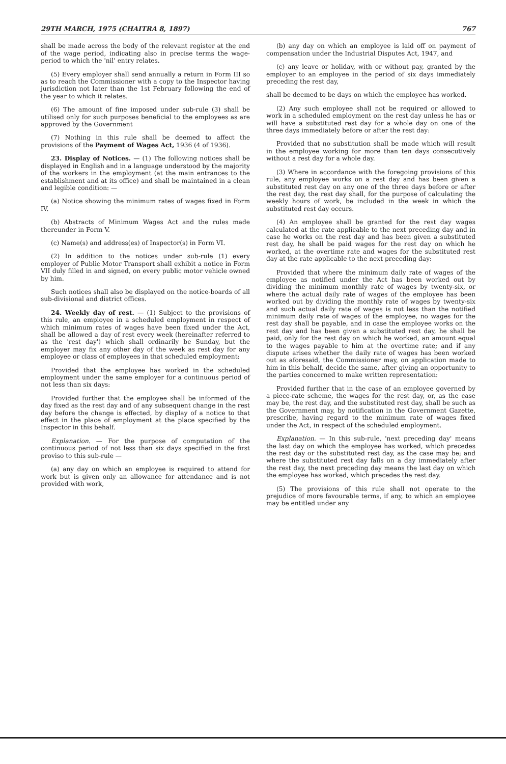29TH MARCH, 1975 (CHAITRA 8, 1897) 767
shall be made across the body of the relevant register at the end of the wage period, indicating also in precise terms the wage-period to which the 'nil' entry relates.
(5) Every employer shall send annually a return in Form III so as to reach the Commissioner with a copy to the Inspector having jurisdiction not later than the 1st February following the end of the year to which it relates.
(6) The amount of fine imposed under sub-rule (3) shall be utilised only for such purposes beneficial to the employees as are approved by the Government
(7) Nothing in this rule shall be deemed to affect the provisions of the Payment of Wages Act, 1936 (4 of 1936).
23. Display of Notices. — (1) The following notices shall be displayed in English and in a language understood by the majority of the workers in the employment (at the main entrances to the establishment and at its office) and shall be maintained in a clean and legible condition: —
(a) Notice showing the minimum rates of wages fixed in Form IV.
(b) Abstracts of Minimum Wages Act and the rules made thereunder in Form V.
(c) Name(s) and address(es) of Inspector(s) in Form VI.
(2) In addition to the notices under sub-rule (1) every employer of Public Motor Transport shall exhibit a notice in Form VII duly filled in and signed, on every public motor vehicle owned by him.
Such notices shall also be displayed on the notice-boards of all sub-divisional and district offices.
24. Weekly day of rest. — (1) Subject to the provisions of this rule, an employee in a scheduled employment in respect of which minimum rates of wages have been fixed under the Act, shall be allowed a day of rest every week (hereinafter referred to as the 'rest day') which shall ordinarily be Sunday, but the employer may fix any other day of the week as rest day for any employee or class of employees in that scheduled employment:
Provided that the employee has worked in the scheduled employment under the same employer for a continuous period of not less than six days:
Provided further that the employee shall be informed of the day fixed as the rest day and of any subsequent change in the rest day before the change is effected, by display of a notice to that effect in the place of employment at the place specified by the Inspector in this behalf.
Explanation. — For the purpose of computation of the continuous period of not less than six days specified in the first proviso to this sub-rule —
(a) any day on which an employee is required to attend for work but is given only an allowance for attendance and is not provided with work,
(b) any day on which an employee is laid off on payment of compensation under the Industrial Disputes Act, 1947, and
(c) any leave or holiday, with or without pay, granted by the employer to an employee in the period of six days immediately preceding the rest day,
shall be deemed to be days on which the employee has worked.
(2) Any such employee shall not be required or allowed to work in a scheduled employment on the rest day unless he has or will have a substituted rest day for a whole day on one of the three days immediately before or after the rest day:
Provided that no substitution shall be made which will result in the employee working for more than ten days consecutively without a rest day for a whole day.
(3) Where in accordance with the foregoing provisions of this rule, any employee works on a rest day and has been given a substituted rest day on any one of the three days before or after the rest day, the rest day shall, for the purpose of calculating the weekly hours of work, be included in the week in which the substituted rest day occurs.
(4) An employee shall be granted for the rest day wages calculated at the rate applicable to the next preceding day and in case he works on the rest day and has been given a substituted rest day, he shall be paid wages for the rest day on which he worked, at the overtime rate and wages for the substituted rest day at the rate applicable to the next preceding day:
Provided that where the minimum daily rate of wages of the employee as notified under the Act has been worked out by dividing the minimum monthly rate of wages by twenty-six, or where the actual daily rate of wages of the employee has been worked out by dividing the monthly rate of wages by twenty-six and such actual daily rate of wages is not less than the notified minimum daily rate of wages of the employee, no wages for the rest day shall be payable, and in case the employee works on the rest day and has been given a substituted rest day, he shall be paid, only for the rest day on which he worked, an amount equal to the wages payable to him at the overtime rate; and if any dispute arises whether the daily rate of wages has been worked out as aforesaid, the Commissioner may, on application made to him in this behalf, decide the same, after giving an opportunity to the parties concerned to make written representation:
Provided further that in the case of an employee governed by a piece-rate scheme, the wages for the rest day, or, as the case may be, the rest day, and the substituted rest day, shall be such as the Government may, by notification in the Government Gazette, prescribe, having regard to the minimum rate of wages fixed under the Act, in respect of the scheduled employment.
Explanation. — In this sub-rule, 'next preceding day' means the last day on which the employee has worked, which precedes the rest day or the substituted rest day, as the case may be; and where the substituted rest day falls on a day immediately after the rest day, the next preceding day means the last day on which the employee has worked, which precedes the rest day.
(5) The provisions of this rule shall not operate to the prejudice of more favourable terms, if any, to which an employee may be entitled under any